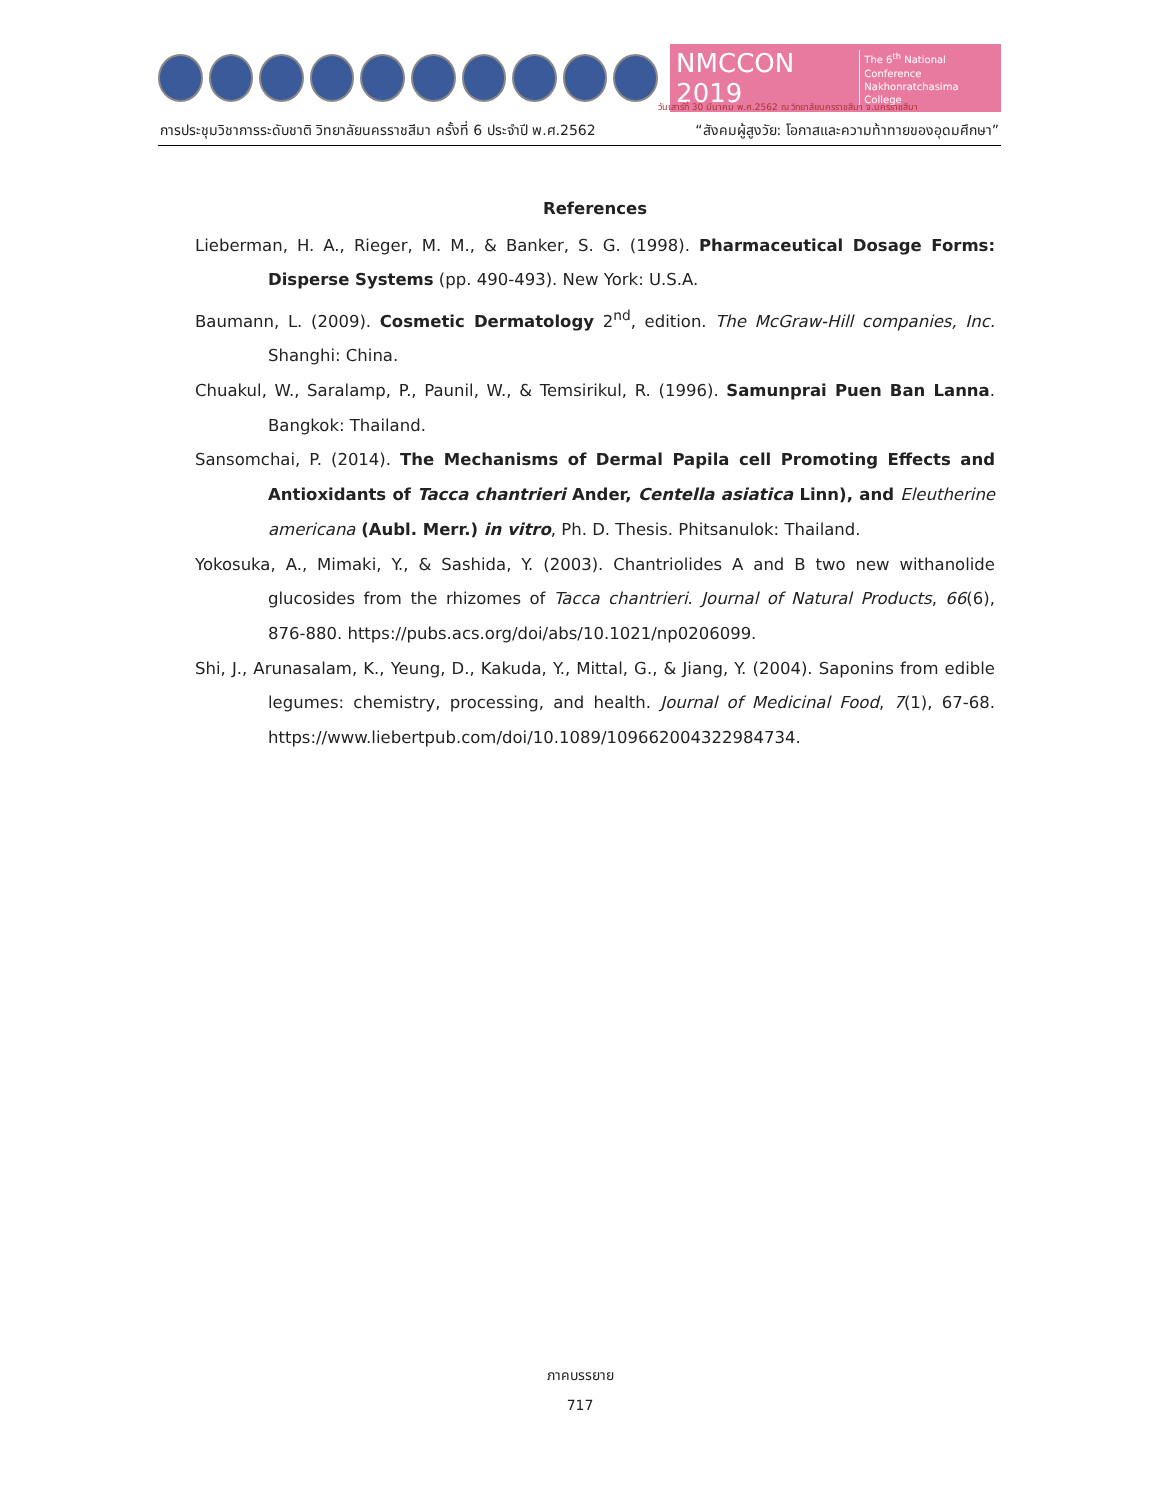NMCCON 2019 The 6<sup>th</sup> National Conference
Nakhonratchasima College
วันเสาร์ที่ 30 มีนาคม พ.ศ.2562 ณ วิทยาลัยนครราชสีมา จ.นครราชสีมา
การประชุมวิชาการระดับชาติ วิทยาลัยนครราชสีมา ครั้งที่ 6 ประจำปี พ.ศ.2562 “สังคมผู้สูงวัย: โอกาสและความท้าทายของอุดมศึกษา”
References
Lieberman, H. A., Rieger, M. M., & Banker, S. G. (1998). Pharmaceutical Dosage Forms: Disperse Systems (pp. 490-493). New York: U.S.A.
Baumann, L. (2009). Cosmetic Dermatology 2<sup>nd</sup>, edition. The McGraw-Hill companies, Inc. Shanghi: China.
Chuakul, W., Saralamp, P., Paunil, W., & Temsirikul, R. (1996). Samunprai Puen Ban Lanna. Bangkok: Thailand.
Sansomchai, P. (2014). The Mechanisms of Dermal Papila cell Promoting Effects and Antioxidants of Tacca chantrieri Ander, Centella asiatica Linn), and Eleutherine americana (Aubl. Merr.) in vitro, Ph. D. Thesis. Phitsanulok: Thailand.
Yokosuka, A., Mimaki, Y., & Sashida, Y. (2003). Chantriolides A and B two new withanolide glucosides from the rhizomes of Tacca chantrieri. Journal of Natural Products, 66(6), 876-880. https://pubs.acs.org/doi/abs/10.1021/np0206099.
Shi, J., Arunasalam, K., Yeung, D., Kakuda, Y., Mittal, G., & Jiang, Y. (2004). Saponins from edible legumes: chemistry, processing, and health. Journal of Medicinal Food, 7(1), 67-68. https://www.liebertpub.com/doi/10.1089/109662004322984734.
ภาคบรรยาย
717